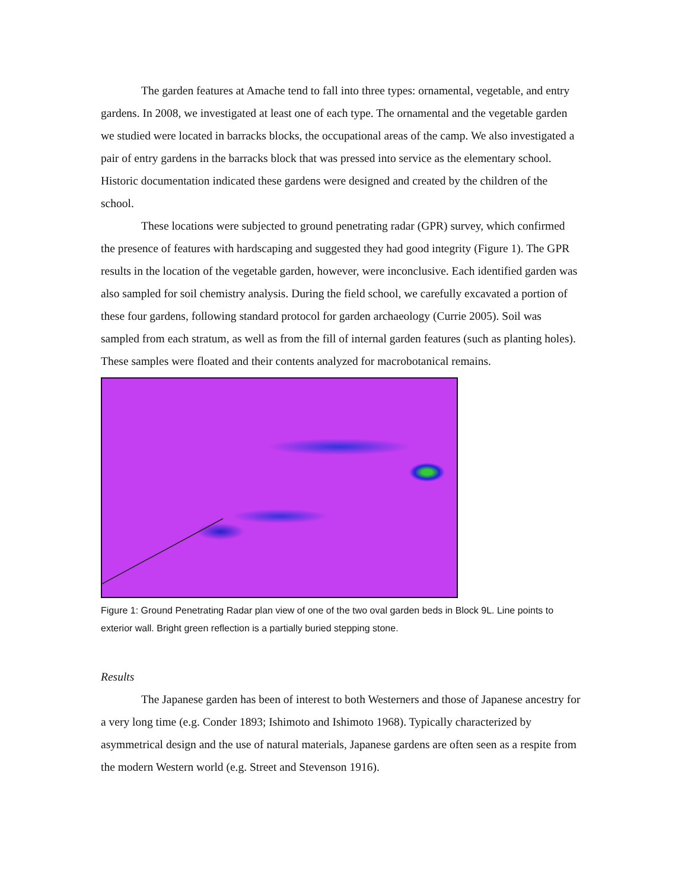The garden features at Amache tend to fall into three types: ornamental, vegetable, and entry gardens. In 2008, we investigated at least one of each type. The ornamental and the vegetable garden we studied were located in barracks blocks, the occupational areas of the camp. We also investigated a pair of entry gardens in the barracks block that was pressed into service as the elementary school. Historic documentation indicated these gardens were designed and created by the children of the school.
These locations were subjected to ground penetrating radar (GPR) survey, which confirmed the presence of features with hardscaping and suggested they had good integrity (Figure 1). The GPR results in the location of the vegetable garden, however, were inconclusive. Each identified garden was also sampled for soil chemistry analysis. During the field school, we carefully excavated a portion of these four gardens, following standard protocol for garden archaeology (Currie 2005). Soil was sampled from each stratum, as well as from the fill of internal garden features (such as planting holes). These samples were floated and their contents analyzed for macrobotanical remains.
Figure 1: Ground Penetrating Radar plan view of one of the two oval garden beds in Block 9L. Line points to exterior wall. Bright green reflection is a partially buried stepping stone.
Results
The Japanese garden has been of interest to both Westerners and those of Japanese ancestry for a very long time (e.g. Conder 1893; Ishimoto and Ishimoto 1968). Typically characterized by asymmetrical design and the use of natural materials, Japanese gardens are often seen as a respite from the modern Western world (e.g. Street and Stevenson 1916).